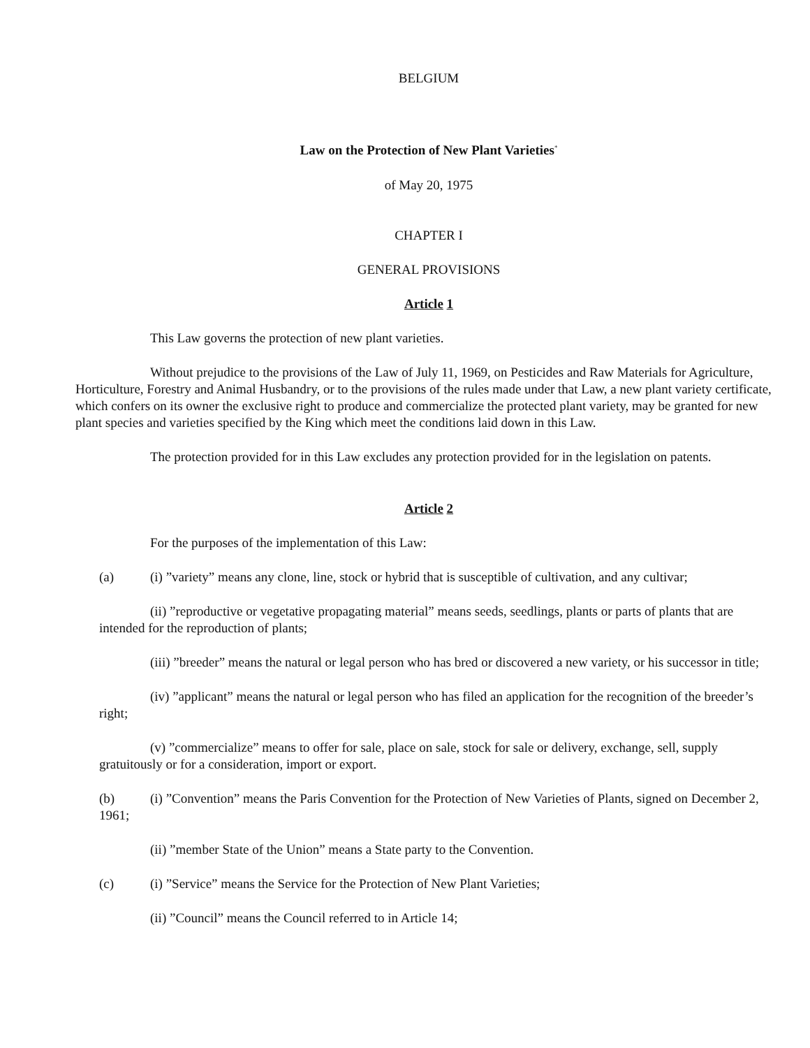BELGIUM
Law on the Protection of New Plant Varieties<sup>*</sup>
of May 20, 1975
CHAPTER I
GENERAL PROVISIONS
Article 1
This Law governs the protection of new plant varieties.
Without prejudice to the provisions of the Law of July 11, 1969, on Pesticides and Raw Materials for Agriculture, Horticulture, Forestry and Animal Husbandry, or to the provisions of the rules made under that Law, a new plant variety certificate, which confers on its owner the exclusive right to produce and commercialize the protected plant variety, may be granted for new plant species and varieties specified by the King which meet the conditions laid down in this Law.
The protection provided for in this Law excludes any protection provided for in the legislation on patents.
Article 2
For the purposes of the implementation of this Law:
(a) (i) ”variety” means any clone, line, stock or hybrid that is susceptible of cultivation, and any cultivar;
(ii) ”reproductive or vegetative propagating material” means seeds, seedlings, plants or parts of plants that are intended for the reproduction of plants;
(iii) ”breeder” means the natural or legal person who has bred or discovered a new variety, or his successor in title;
(iv) ”applicant” means the natural or legal person who has filed an application for the recognition of the breeder’s right;
(v) ”commercialize” means to offer for sale, place on sale, stock for sale or delivery, exchange, sell, supply gratuitously or for a consideration, import or export.
(b) (i) ”Convention” means the Paris Convention for the Protection of New Varieties of Plants, signed on December 2, 1961;
(ii) ”member State of the Union” means a State party to the Convention.
(c) (i) ”Service” means the Service for the Protection of New Plant Varieties;
(ii) ”Council” means the Council referred to in Article 14;